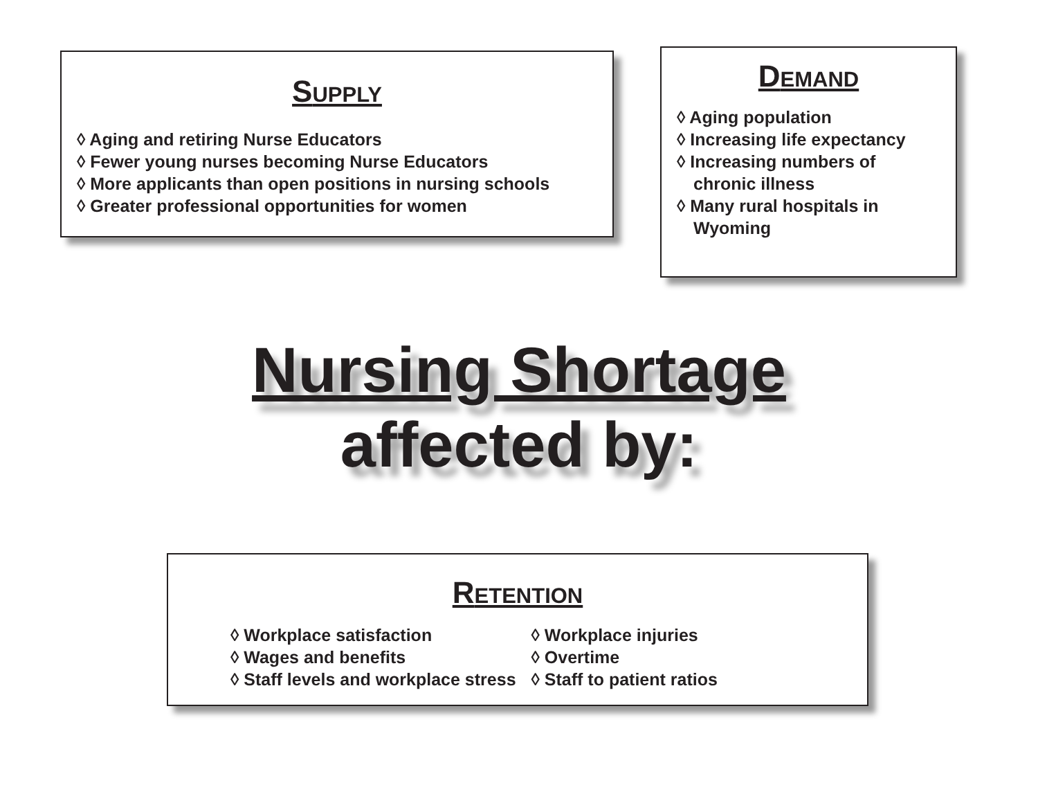SUPPLY
◊ Aging and retiring Nurse Educators
◊ Fewer young nurses becoming Nurse Educators
◊ More applicants than open positions in nursing schools
◊ Greater professional opportunities for women
DEMAND
◊ Aging population
◊ Increasing life expectancy
◊ Increasing numbers of
chronic illness
◊ Many rural hospitals in
Wyoming
Nursing Shortage
affected by:
RETENTION
◊ Workplace satisfaction
◊ Wages and benefits
◊ Staff levels and workplace stress
◊ Workplace injuries
◊ Overtime
◊ Staff to patient ratios